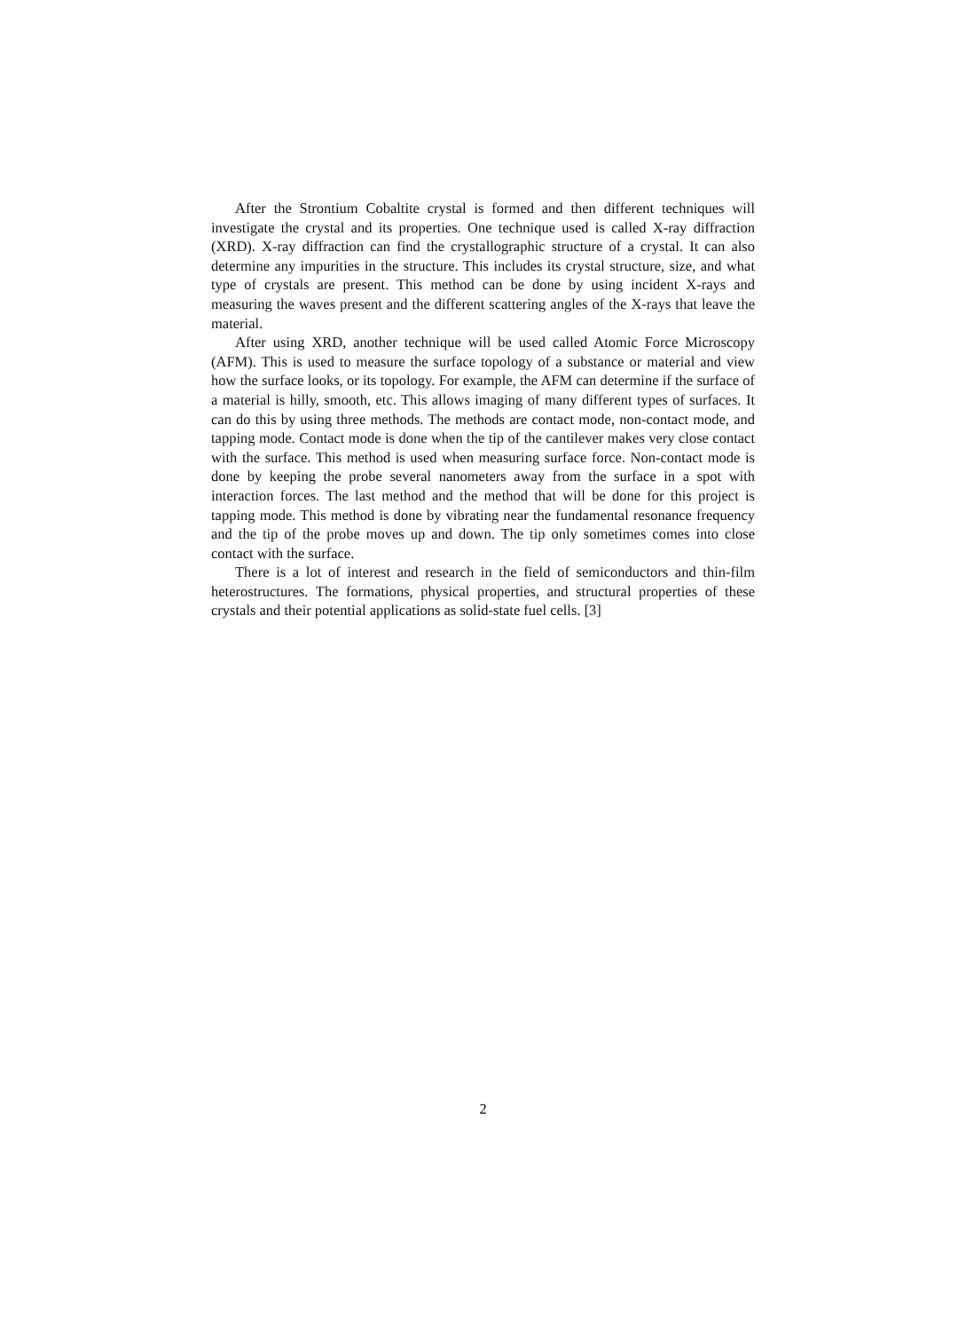After the Strontium Cobaltite crystal is formed and then different techniques will investigate the crystal and its properties. One technique used is called X-ray diffraction (XRD). X-ray diffraction can find the crystallographic structure of a crystal. It can also determine any impurities in the structure. This includes its crystal structure, size, and what type of crystals are present. This method can be done by using incident X-rays and measuring the waves present and the different scattering angles of the X-rays that leave the material.
After using XRD, another technique will be used called Atomic Force Microscopy (AFM). This is used to measure the surface topology of a substance or material and view how the surface looks, or its topology. For example, the AFM can determine if the surface of a material is hilly, smooth, etc. This allows imaging of many different types of surfaces. It can do this by using three methods. The methods are contact mode, non-contact mode, and tapping mode. Contact mode is done when the tip of the cantilever makes very close contact with the surface. This method is used when measuring surface force. Non-contact mode is done by keeping the probe several nanometers away from the surface in a spot with interaction forces. The last method and the method that will be done for this project is tapping mode. This method is done by vibrating near the fundamental resonance frequency and the tip of the probe moves up and down. The tip only sometimes comes into close contact with the surface.
There is a lot of interest and research in the field of semiconductors and thin-film heterostructures. The formations, physical properties, and structural properties of these crystals and their potential applications as solid-state fuel cells. [3]
2